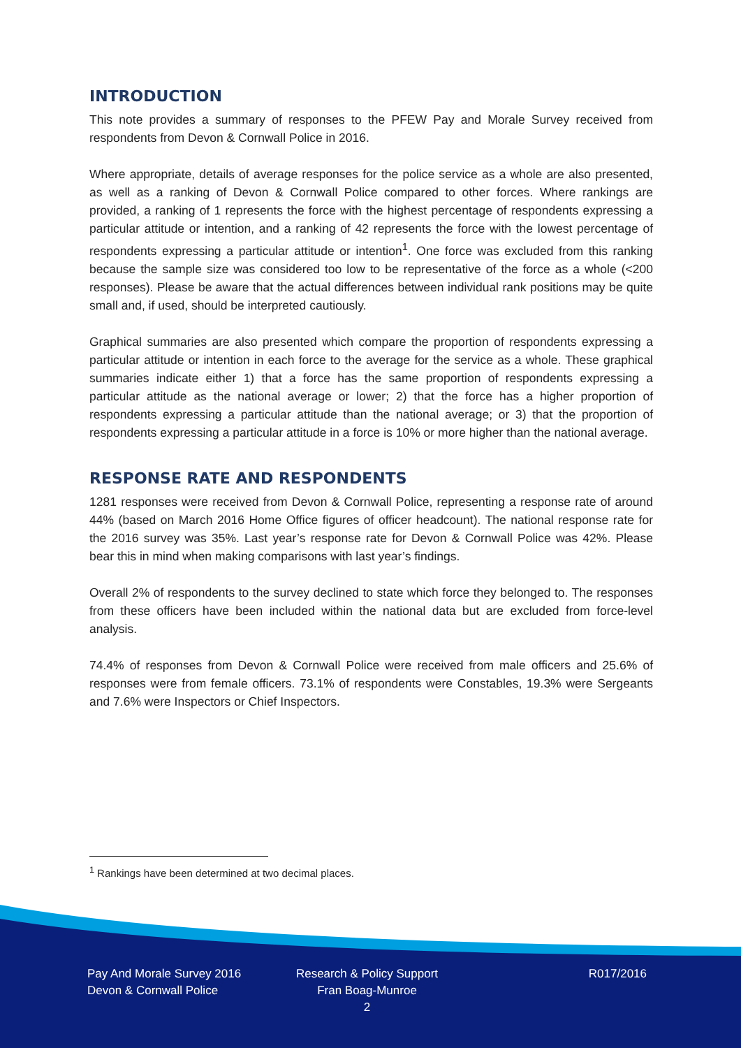INTRODUCTION
This note provides a summary of responses to the PFEW Pay and Morale Survey received from respondents from Devon & Cornwall Police in 2016.
Where appropriate, details of average responses for the police service as a whole are also presented, as well as a ranking of Devon & Cornwall Police compared to other forces. Where rankings are provided, a ranking of 1 represents the force with the highest percentage of respondents expressing a particular attitude or intention, and a ranking of 42 represents the force with the lowest percentage of respondents expressing a particular attitude or intention<sup>1</sup>. One force was excluded from this ranking because the sample size was considered too low to be representative of the force as a whole (<200 responses). Please be aware that the actual differences between individual rank positions may be quite small and, if used, should be interpreted cautiously.
Graphical summaries are also presented which compare the proportion of respondents expressing a particular attitude or intention in each force to the average for the service as a whole. These graphical summaries indicate either 1) that a force has the same proportion of respondents expressing a particular attitude as the national average or lower; 2) that the force has a higher proportion of respondents expressing a particular attitude than the national average; or 3) that the proportion of respondents expressing a particular attitude in a force is 10% or more higher than the national average.
RESPONSE RATE AND RESPONDENTS
1281 responses were received from Devon & Cornwall Police, representing a response rate of around 44% (based on March 2016 Home Office figures of officer headcount). The national response rate for the 2016 survey was 35%. Last year’s response rate for Devon & Cornwall Police was 42%. Please bear this in mind when making comparisons with last year’s findings.
Overall 2% of respondents to the survey declined to state which force they belonged to. The responses from these officers have been included within the national data but are excluded from force-level analysis.
74.4% of responses from Devon & Cornwall Police were received from male officers and 25.6% of responses were from female officers. 73.1% of respondents were Constables, 19.3% were Sergeants and 7.6% were Inspectors or Chief Inspectors.
<sup>1</sup> Rankings have been determined at two decimal places.
Pay And Morale Survey 2016
Devon & Cornwall Police
Research & Policy Support
Fran Boag-Munroe
2
R017/2016